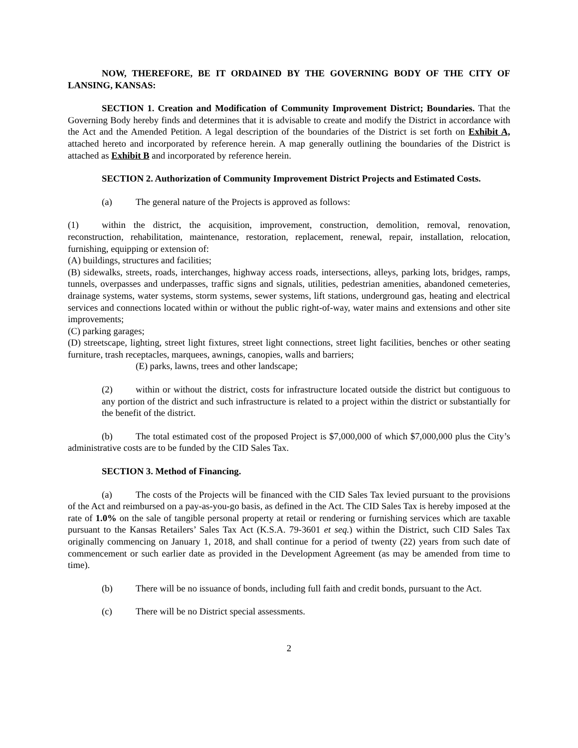NOW, THEREFORE, BE IT ORDAINED BY THE GOVERNING BODY OF THE CITY OF LANSING, KANSAS:
SECTION 1. Creation and Modification of Community Improvement District; Boundaries. That the Governing Body hereby finds and determines that it is advisable to create and modify the District in accordance with the Act and the Amended Petition. A legal description of the boundaries of the District is set forth on Exhibit A, attached hereto and incorporated by reference herein. A map generally outlining the boundaries of the District is attached as Exhibit B and incorporated by reference herein.
SECTION 2. Authorization of Community Improvement District Projects and Estimated Costs.
(a) The general nature of the Projects is approved as follows:
(1) within the district, the acquisition, improvement, construction, demolition, removal, renovation, reconstruction, rehabilitation, maintenance, restoration, replacement, renewal, repair, installation, relocation, furnishing, equipping or extension of:
(A) buildings, structures and facilities;
(B) sidewalks, streets, roads, interchanges, highway access roads, intersections, alleys, parking lots, bridges, ramps, tunnels, overpasses and underpasses, traffic signs and signals, utilities, pedestrian amenities, abandoned cemeteries, drainage systems, water systems, storm systems, sewer systems, lift stations, underground gas, heating and electrical services and connections located within or without the public right-of-way, water mains and extensions and other site improvements;
(C) parking garages;
(D) streetscape, lighting, street light fixtures, street light connections, street light facilities, benches or other seating furniture, trash receptacles, marquees, awnings, canopies, walls and barriers;
(E) parks, lawns, trees and other landscape;
(2) within or without the district, costs for infrastructure located outside the district but contiguous to any portion of the district and such infrastructure is related to a project within the district or substantially for the benefit of the district.
(b) The total estimated cost of the proposed Project is $7,000,000 of which $7,000,000 plus the City’s administrative costs are to be funded by the CID Sales Tax.
SECTION 3. Method of Financing.
(a) The costs of the Projects will be financed with the CID Sales Tax levied pursuant to the provisions of the Act and reimbursed on a pay-as-you-go basis, as defined in the Act. The CID Sales Tax is hereby imposed at the rate of 1.0% on the sale of tangible personal property at retail or rendering or furnishing services which are taxable pursuant to the Kansas Retailers’ Sales Tax Act (K.S.A. 79-3601 et seq.) within the District, such CID Sales Tax originally commencing on January 1, 2018, and shall continue for a period of twenty (22) years from such date of commencement or such earlier date as provided in the Development Agreement (as may be amended from time to time).
(b) There will be no issuance of bonds, including full faith and credit bonds, pursuant to the Act.
(c) There will be no District special assessments.
2